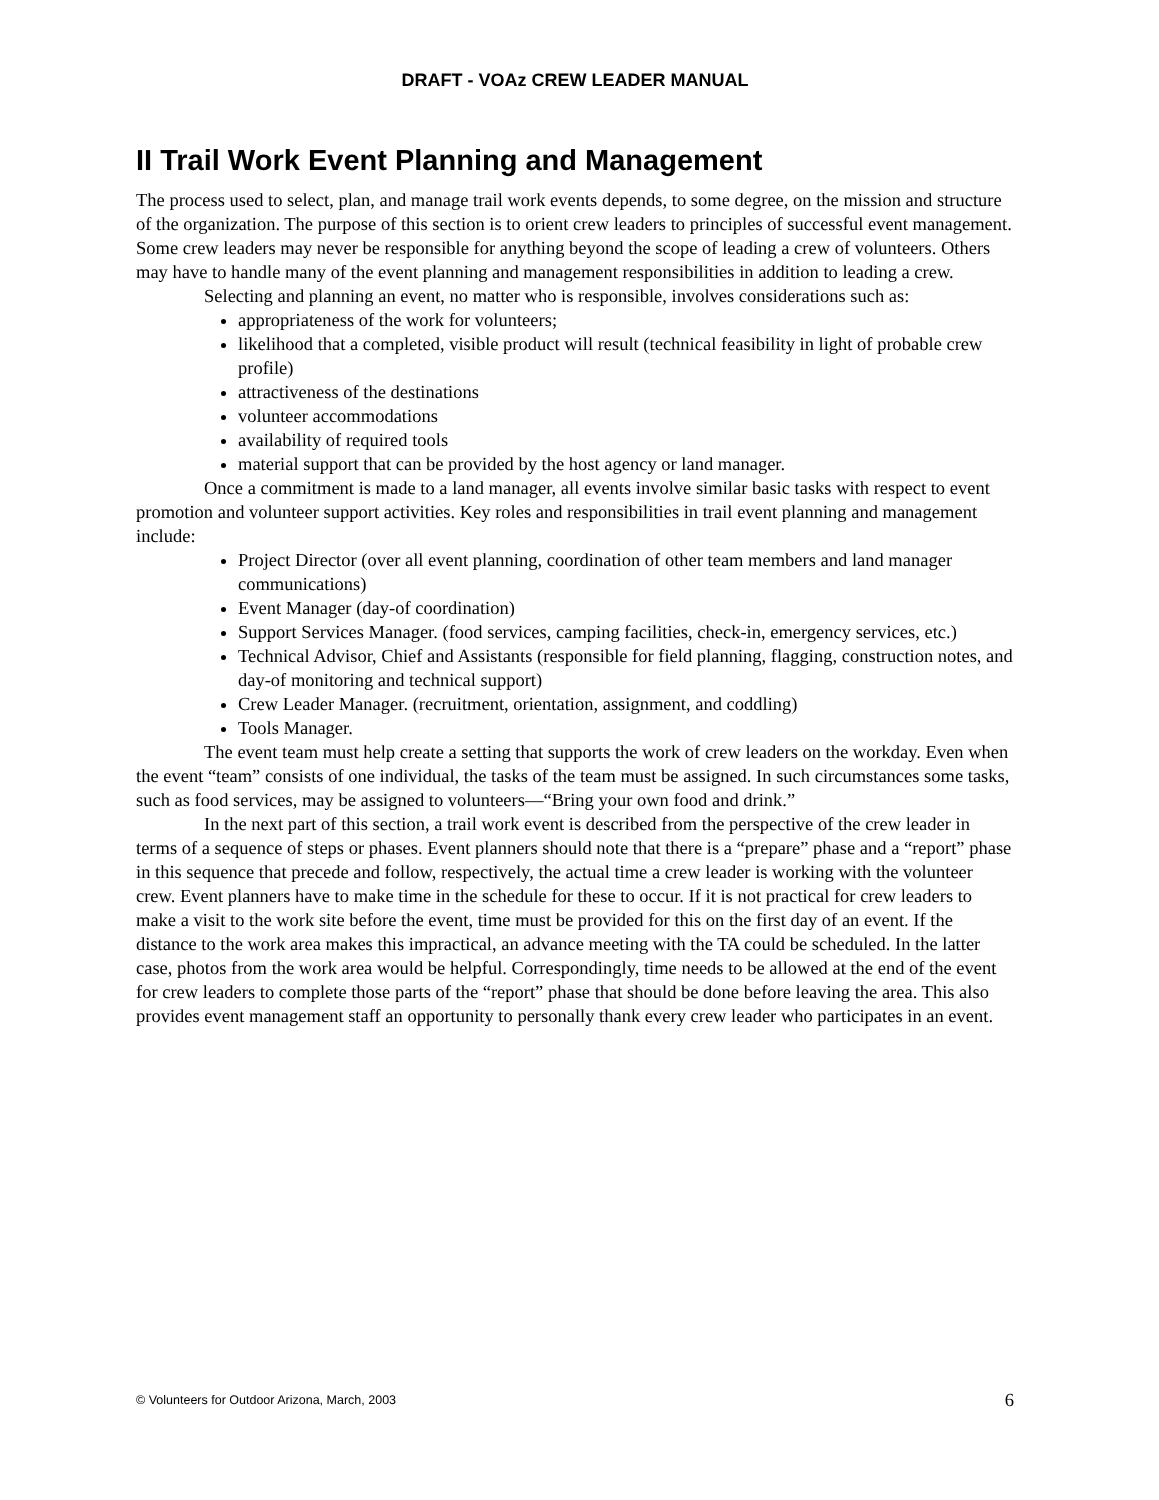DRAFT - VOAz CREW LEADER MANUAL
II Trail Work Event Planning and Management
The process used to select, plan, and manage trail work events depends, to some degree, on the mission and structure of the organization. The purpose of this section is to orient crew leaders to principles of successful event management. Some crew leaders may never be responsible for anything beyond the scope of leading a crew of volunteers. Others may have to handle many of the event planning and management responsibilities in addition to leading a crew.
Selecting and planning an event, no matter who is responsible, involves considerations such as:
appropriateness of the work for volunteers;
likelihood that a completed, visible product will result (technical feasibility in light of probable crew profile)
attractiveness of the destinations
volunteer accommodations
availability of required tools
material support that can be provided by the host agency or land manager.
Once a commitment is made to a land manager, all events involve similar basic tasks with respect to event promotion and volunteer support activities. Key roles and responsibilities in trail event planning and management include:
Project Director (over all event planning, coordination of other team members and land manager communications)
Event Manager (day-of coordination)
Support Services Manager. (food services, camping facilities, check-in, emergency services, etc.)
Technical Advisor, Chief and Assistants (responsible for field planning, flagging, construction notes, and day-of monitoring and technical support)
Crew Leader Manager. (recruitment, orientation, assignment, and coddling)
Tools Manager.
The event team must help create a setting that supports the work of crew leaders on the workday. Even when the event “team” consists of one individual, the tasks of the team must be assigned. In such circumstances some tasks, such as food services, may be assigned to volunteers—“Bring your own food and drink.”
In the next part of this section, a trail work event is described from the perspective of the crew leader in terms of a sequence of steps or phases. Event planners should note that there is a “prepare” phase and a “report” phase in this sequence that precede and follow, respectively, the actual time a crew leader is working with the volunteer crew. Event planners have to make time in the schedule for these to occur. If it is not practical for crew leaders to make a visit to the work site before the event, time must be provided for this on the first day of an event. If the distance to the work area makes this impractical, an advance meeting with the TA could be scheduled. In the latter case, photos from the work area would be helpful. Correspondingly, time needs to be allowed at the end of the event for crew leaders to complete those parts of the “report” phase that should be done before leaving the area. This also provides event management staff an opportunity to personally thank every crew leader who participates in an event.
© Volunteers for Outdoor Arizona, March, 2003 6